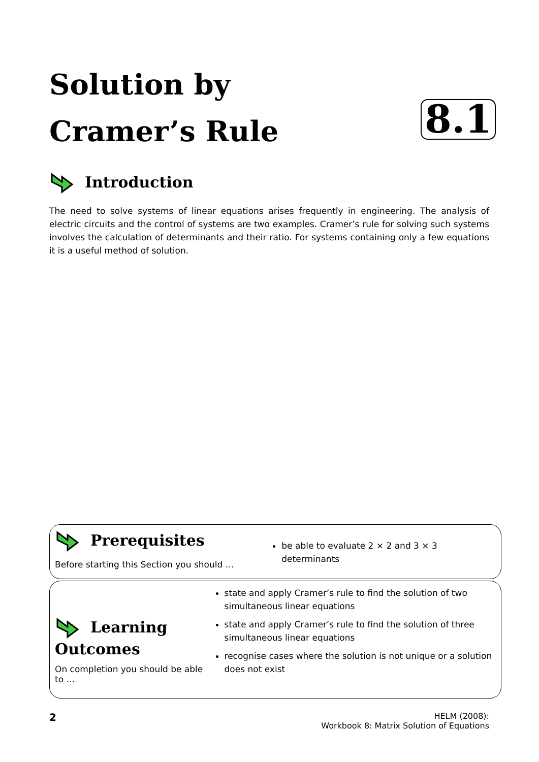Solution by
Cramer’s Rule
8.1
Introduction
The need to solve systems of linear equations arises frequently in engineering. The analysis of electric circuits and the control of systems are two examples. Cramer’s rule for solving such systems involves the calculation of determinants and their ratio. For systems containing only a few equations it is a useful method of solution.
Prerequisites
Before starting this Section you should …
be able to evaluate 2 × 2 and 3 × 3 determinants
Learning Outcomes
On completion you should be able to …
state and apply Cramer’s rule to find the solution of two simultaneous linear equations
state and apply Cramer’s rule to find the solution of three simultaneous linear equations
recognise cases where the solution is not unique or a solution does not exist
2 HELM (2008):
Workbook 8: Matrix Solution of Equations